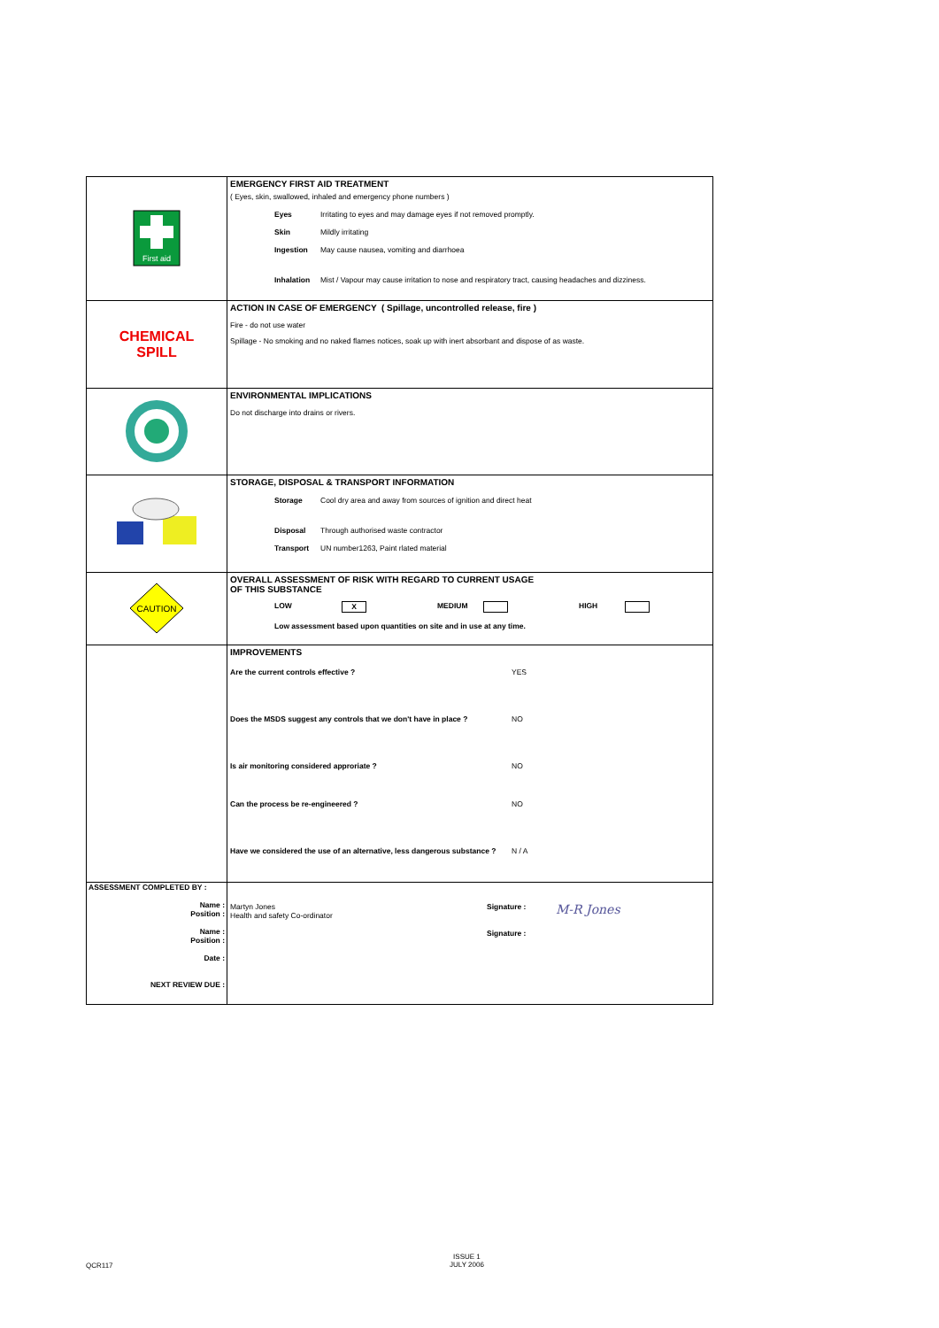| First aid | EMERGENCY FIRST AID TREATMENT ( Eyes, skin, swallowed, inhaled and emergency phone numbers ) Eyes Irritating to eyes and may damage eyes if not removed promptly. Skin Mildly irritating Ingestion May cause nausea, vomiting and diarrhoea Inhalation Mist / Vapour may cause irritation to nose and respiratory tract, causing headaches and dizziness. |
| CHEMICAL SPILL | ACTION IN CASE OF EMERGENCY ( Spillage, uncontrolled release, fire ) Fire - do not use water Spillage - No smoking and no naked flames notices, soak up with inert absorbant and dispose of as waste. |
| | ENVIRONMENTAL IMPLICATIONS Do not discharge into drains or rivers. |
| | STORAGE, DISPOSAL & TRANSPORT INFORMATION Storage Cool dry area and away from sources of ignition and direct heat Disposal Through authorised waste contractor Transport UN number1263, Paint rlated material |
| CAUTION | OVERALL ASSESSMENT OF RISK WITH REGARD TO CURRENT USAGE OF THIS SUBSTANCE LOW X MEDIUM HIGH Low assessment based upon quantities on site and in use at any time. |
| | IMPROVEMENTS Are the current controls effective ? YES Does the MSDS suggest any controls that we don't have in place ? NO Is air monitoring considered approriate ? NO Can the process be re-engineered ? NO Have we considered the use of an alternative, less dangerous substance ? N / A |
| ASSESSMENT COMPLETED BY : Name : Position : Name : Position : Date : NEXT REVIEW DUE : | Martyn Jones Health and safety Co-ordinator Signature : M-R Jones Signature : |
QCR117
ISSUE 1
JULY 2006